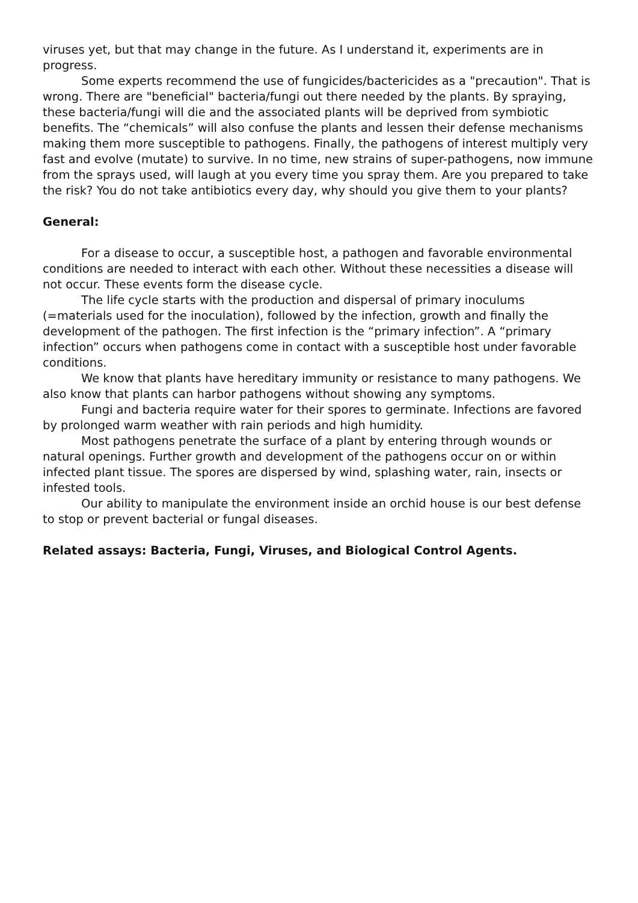viruses yet, but that may change in the future. As I understand it, experiments are in progress.
Some experts recommend the use of fungicides/bactericides as a "precaution". That is wrong. There are "beneficial" bacteria/fungi out there needed by the plants. By spraying, these bacteria/fungi will die and the associated plants will be deprived from symbiotic benefits. The “chemicals” will also confuse the plants and lessen their defense mechanisms making them more susceptible to pathogens. Finally, the pathogens of interest multiply very fast and evolve (mutate) to survive. In no time, new strains of super-pathogens, now immune from the sprays used, will laugh at you every time you spray them. Are you prepared to take the risk? You do not take antibiotics every day, why should you give them to your plants?
General:
For a disease to occur, a susceptible host, a pathogen and favorable environmental conditions are needed to interact with each other. Without these necessities a disease will not occur. These events form the disease cycle.
The life cycle starts with the production and dispersal of primary inoculums (=materials used for the inoculation), followed by the infection, growth and finally the development of the pathogen. The first infection is the “primary infection”. A “primary infection” occurs when pathogens come in contact with a susceptible host under favorable conditions.
We know that plants have hereditary immunity or resistance to many pathogens. We also know that plants can harbor pathogens without showing any symptoms.
Fungi and bacteria require water for their spores to germinate. Infections are favored by prolonged warm weather with rain periods and high humidity.
Most pathogens penetrate the surface of a plant by entering through wounds or natural openings. Further growth and development of the pathogens occur on or within infected plant tissue. The spores are dispersed by wind, splashing water, rain, insects or infested tools.
Our ability to manipulate the environment inside an orchid house is our best defense to stop or prevent bacterial or fungal diseases.
Related assays: Bacteria, Fungi, Viruses, and Biological Control Agents.